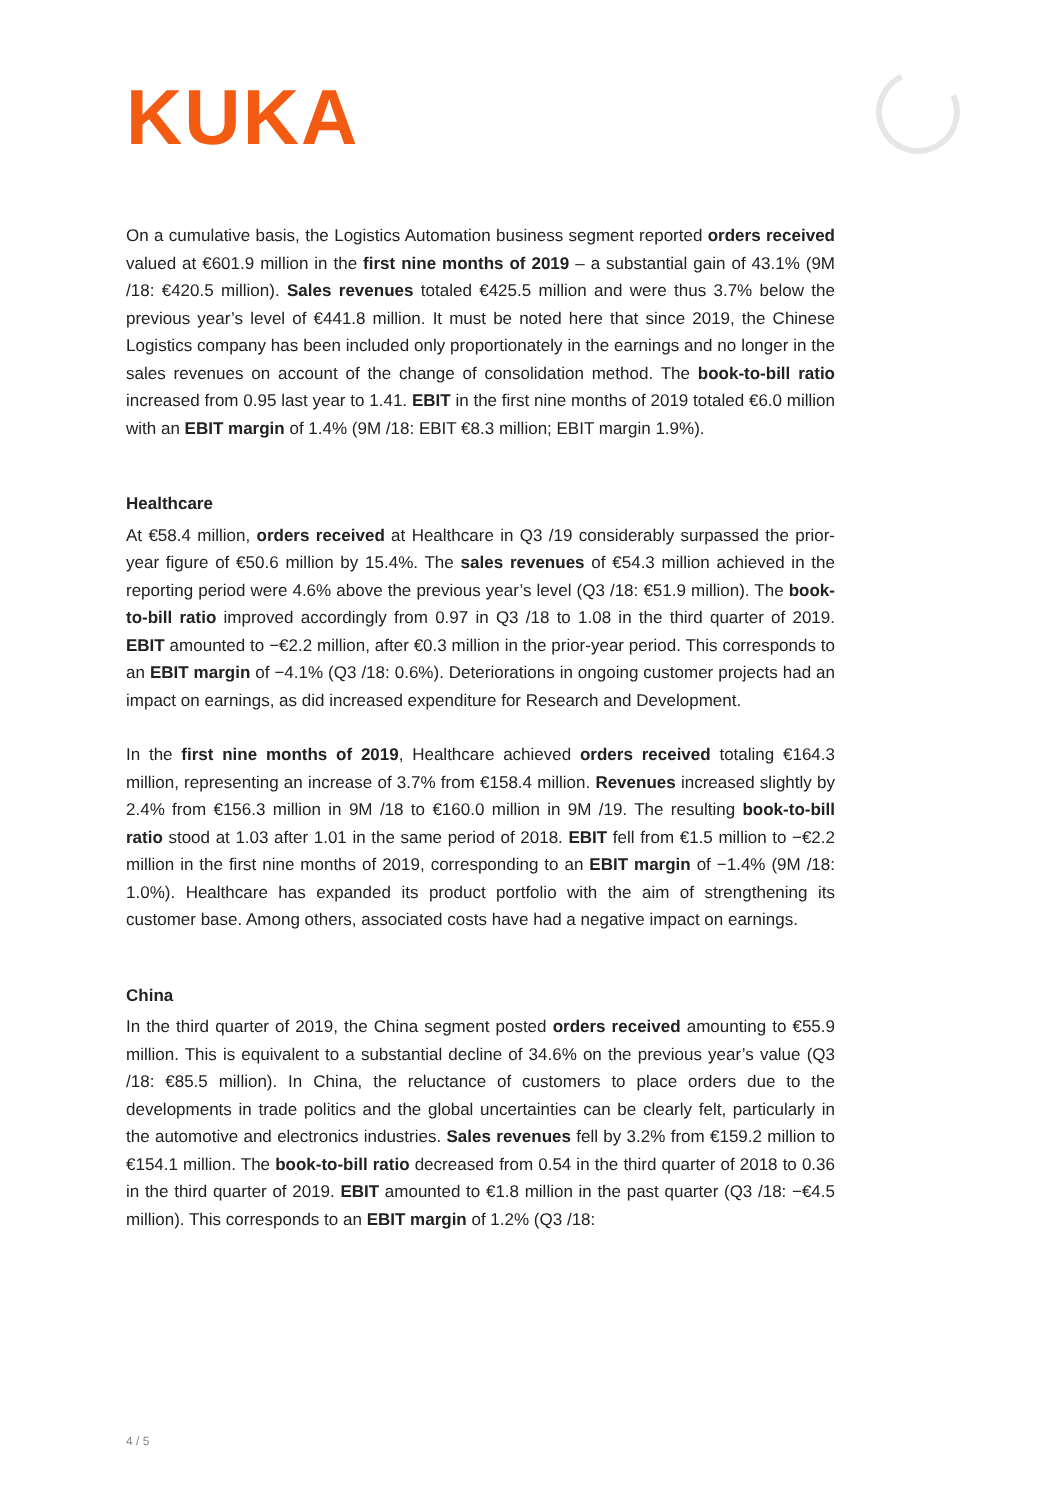KUKA
On a cumulative basis, the Logistics Automation business segment reported orders received valued at €601.9 million in the first nine months of 2019 – a substantial gain of 43.1% (9M /18: €420.5 million). Sales revenues totaled €425.5 million and were thus 3.7% below the previous year’s level of €441.8 million. It must be noted here that since 2019, the Chinese Logistics company has been included only proportionately in the earnings and no longer in the sales revenues on account of the change of consolidation method. The book-to-bill ratio increased from 0.95 last year to 1.41. EBIT in the first nine months of 2019 totaled €6.0 million with an EBIT margin of 1.4% (9M /18: EBIT €8.3 million; EBIT margin 1.9%).
Healthcare
At €58.4 million, orders received at Healthcare in Q3 /19 considerably surpassed the prior-year figure of €50.6 million by 15.4%. The sales revenues of €54.3 million achieved in the reporting period were 4.6% above the previous year’s level (Q3 /18: €51.9 million). The book-to-bill ratio improved accordingly from 0.97 in Q3 /18 to 1.08 in the third quarter of 2019. EBIT amounted to −€2.2 million, after €0.3 million in the prior-year period. This corresponds to an EBIT margin of −4.1% (Q3 /18: 0.6%). Deteriorations in ongoing customer projects had an impact on earnings, as did increased expenditure for Research and Development.
In the first nine months of 2019, Healthcare achieved orders received totaling €164.3 million, representing an increase of 3.7% from €158.4 million. Revenues increased slightly by 2.4% from €156.3 million in 9M /18 to €160.0 million in 9M /19. The resulting book-to-bill ratio stood at 1.03 after 1.01 in the same period of 2018. EBIT fell from €1.5 million to −€2.2 million in the first nine months of 2019, corresponding to an EBIT margin of −1.4% (9M /18: 1.0%). Healthcare has expanded its product portfolio with the aim of strengthening its customer base. Among others, associated costs have had a negative impact on earnings.
China
In the third quarter of 2019, the China segment posted orders received amounting to €55.9 million. This is equivalent to a substantial decline of 34.6% on the previous year’s value (Q3 /18: €85.5 million). In China, the reluctance of customers to place orders due to the developments in trade politics and the global uncertainties can be clearly felt, particularly in the automotive and electronics industries. Sales revenues fell by 3.2% from €159.2 million to €154.1 million. The book-to-bill ratio decreased from 0.54 in the third quarter of 2018 to 0.36 in the third quarter of 2019. EBIT amounted to €1.8 million in the past quarter (Q3 /18: −€4.5 million). This corresponds to an EBIT margin of 1.2% (Q3 /18:
4 / 5